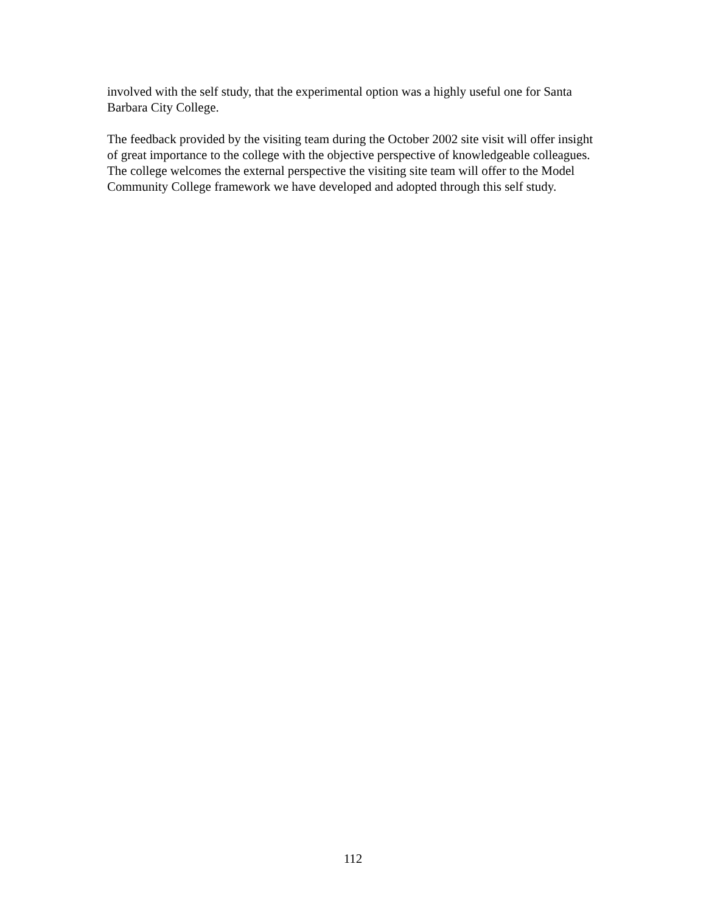involved with the self study, that the experimental option was a highly useful one for Santa
Barbara City College.
The feedback provided by the visiting team during the October 2002 site visit will offer insight
of great importance to the college with the objective perspective of knowledgeable colleagues.
The college welcomes the external perspective the visiting site team will offer to the Model
Community College framework we have developed and adopted through this self study.
112